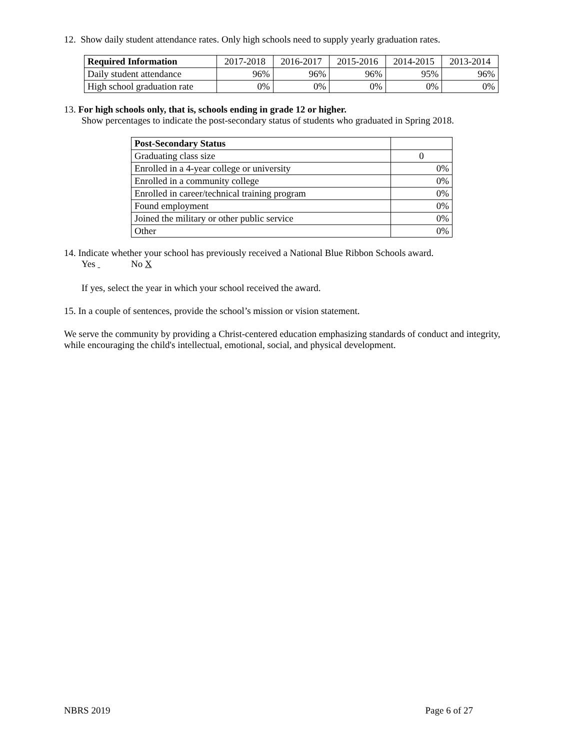12. Show daily student attendance rates. Only high schools need to supply yearly graduation rates.
| Required Information | 2017-2018 | 2016-2017 | 2015-2016 | 2014-2015 | 2013-2014 |
| --- | --- | --- | --- | --- | --- |
| Daily student attendance | 96% | 96% | 96% | 95% | 96% |
| High school graduation rate | 0% | 0% | 0% | 0% | 0% |
13. For high schools only, that is, schools ending in grade 12 or higher.
Show percentages to indicate the post-secondary status of students who graduated in Spring 2018.
| Post-Secondary Status | |
| Graduating class size | 0 |
| Enrolled in a 4-year college or university | 0% |
| Enrolled in a community college | 0% |
| Enrolled in career/technical training program | 0% |
| Found employment | 0% |
| Joined the military or other public service | 0% |
| Other | 0% |
14. Indicate whether your school has previously received a National Blue Ribbon Schools award.
Yes No X
If yes, select the year in which your school received the award.
15. In a couple of sentences, provide the school’s mission or vision statement.
We serve the community by providing a Christ-centered education emphasizing standards of conduct and integrity, while encouraging the child's intellectual, emotional, social, and physical development.
NBRS 2019 Page 6 of 27